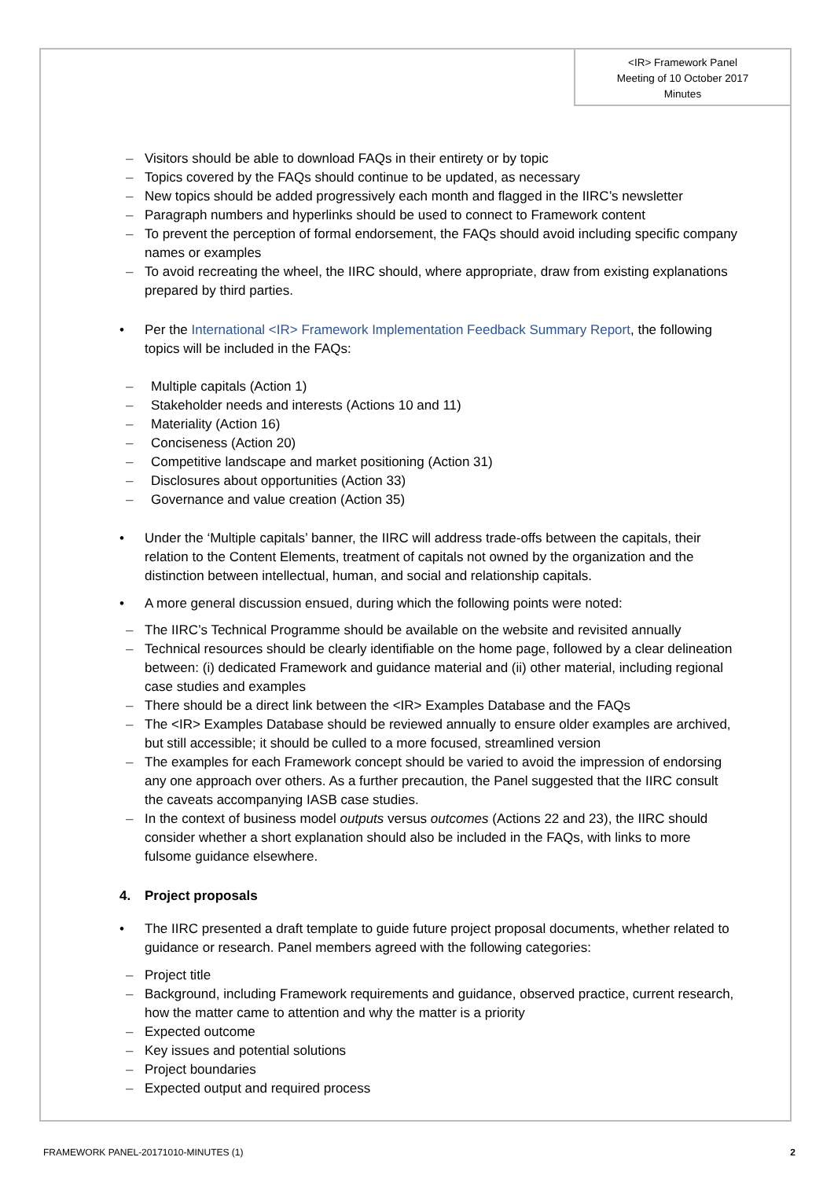<IR> Framework Panel
Meeting of 10 October 2017
Minutes
– Visitors should be able to download FAQs in their entirety or by topic
– Topics covered by the FAQs should continue to be updated, as necessary
– New topics should be added progressively each month and flagged in the IIRC’s newsletter
– Paragraph numbers and hyperlinks should be used to connect to Framework content
– To prevent the perception of formal endorsement, the FAQs should avoid including specific company names or examples
– To avoid recreating the wheel, the IIRC should, where appropriate, draw from existing explanations prepared by third parties.
• Per the International <IR> Framework Implementation Feedback Summary Report, the following topics will be included in the FAQs:
– Multiple capitals (Action 1)
– Stakeholder needs and interests (Actions 10 and 11)
– Materiality (Action 16)
– Conciseness (Action 20)
– Competitive landscape and market positioning (Action 31)
– Disclosures about opportunities (Action 33)
– Governance and value creation (Action 35)
• Under the ‘Multiple capitals’ banner, the IIRC will address trade-offs between the capitals, their relation to the Content Elements, treatment of capitals not owned by the organization and the distinction between intellectual, human, and social and relationship capitals.
• A more general discussion ensued, during which the following points were noted:
– The IIRC’s Technical Programme should be available on the website and revisited annually
– Technical resources should be clearly identifiable on the home page, followed by a clear delineation between: (i) dedicated Framework and guidance material and (ii) other material, including regional case studies and examples
– There should be a direct link between the <IR> Examples Database and the FAQs
– The <IR> Examples Database should be reviewed annually to ensure older examples are archived, but still accessible; it should be culled to a more focused, streamlined version
– The examples for each Framework concept should be varied to avoid the impression of endorsing any one approach over others. As a further precaution, the Panel suggested that the IIRC consult the caveats accompanying IASB case studies.
– In the context of business model outputs versus outcomes (Actions 22 and 23), the IIRC should consider whether a short explanation should also be included in the FAQs, with links to more fulsome guidance elsewhere.
4. Project proposals
• The IIRC presented a draft template to guide future project proposal documents, whether related to guidance or research. Panel members agreed with the following categories:
– Project title
– Background, including Framework requirements and guidance, observed practice, current research, how the matter came to attention and why the matter is a priority
– Expected outcome
– Key issues and potential solutions
– Project boundaries
– Expected output and required process
FRAMEWORK PANEL-20171010-MINUTES (1) 2